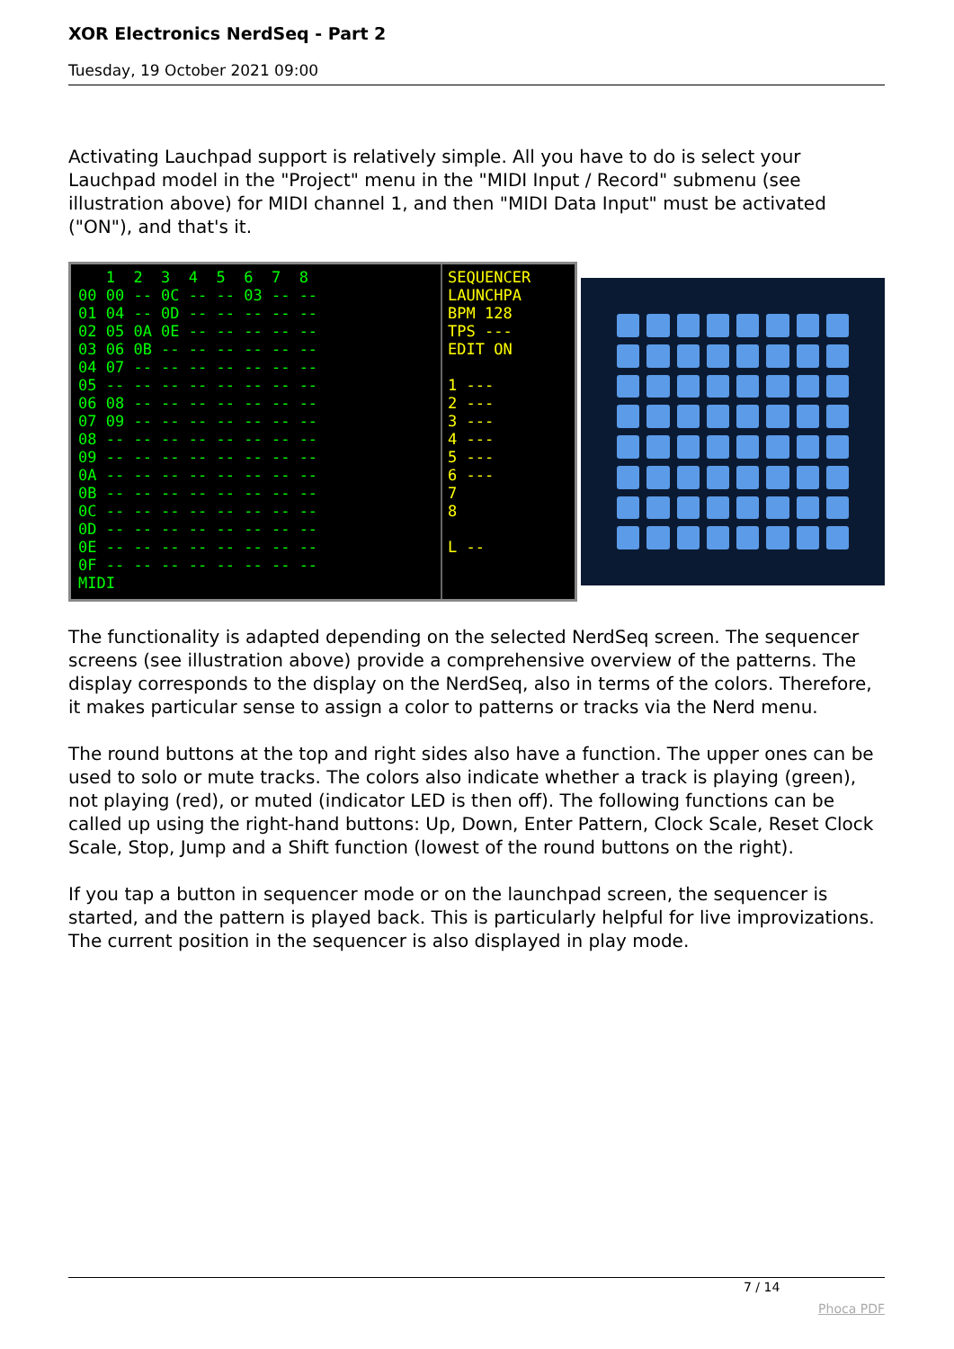XOR Electronics NerdSeq - Part 2
Tuesday, 19 October 2021 09:00
Activating Lauchpad support is relatively simple. All you have to do is select your Lauchpad model in the "Project" menu in the "MIDI Input / Record" submenu (see illustration above) for MIDI channel 1, and then "MIDI Data Input" must be activated ("ON"), and that's it.
1 2 3 4 5 6 7 8 00 00 -- 0C -- -- 03 -- -- 01 04 -- 0D -- -- -- -- -- 02 05 0A 0E -- -- -- -- -- 03 06 0B -- -- -- -- -- -- 04 07 -- -- -- -- -- -- -- 05 -- -- -- -- -- -- -- -- 06 08 -- -- -- -- -- -- -- 07 09 -- -- -- -- -- -- -- 08 -- -- -- -- -- -- -- -- 09 -- -- -- -- -- -- -- -- 0A -- -- -- -- -- -- -- -- 0B -- -- -- -- -- -- -- -- 0C -- -- -- -- -- -- -- -- 0D -- -- -- -- -- -- -- -- 0E -- -- -- -- -- -- -- -- 0F -- -- -- -- -- -- -- -- MIDI
SEQUENCER LAUNCHPA BPM 128 TPS --- EDIT ON 1 --- 2 --- 3 --- 4 --- 5 --- 6 --- 7 8 L --
The functionality is adapted depending on the selected NerdSeq screen. The sequencer screens (see illustration above) provide a comprehensive overview of the patterns. The display corresponds to the display on the NerdSeq, also in terms of the colors. Therefore, it makes particular sense to assign a color to patterns or tracks via the Nerd menu.
The round buttons at the top and right sides also have a function. The upper ones can be used to solo or mute tracks. The colors also indicate whether a track is playing (green), not playing (red), or muted (indicator LED is then off). The following functions can be called up using the right-hand buttons: Up, Down, Enter Pattern, Clock Scale, Reset Clock Scale, Stop, Jump and a Shift function (lowest of the round buttons on the right).
If you tap a button in sequencer mode or on the launchpad screen, the sequencer is started, and the pattern is played back. This is particularly helpful for live improvizations. The current position in the sequencer is also displayed in play mode.
7 / 14
Phoca PDF